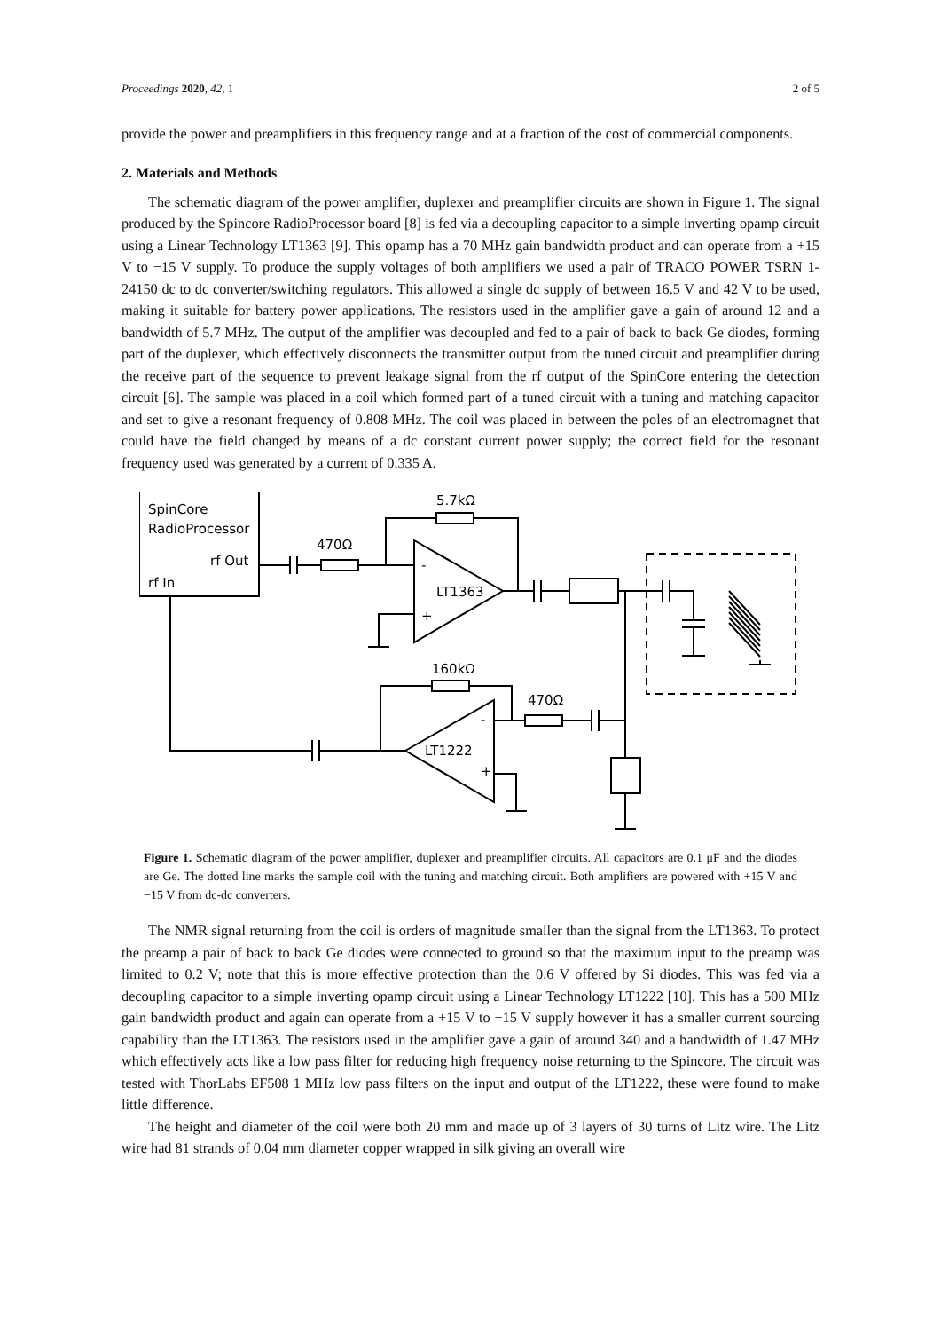Proceedings 2020, 42, 1 2 of 5
provide the power and preamplifiers in this frequency range and at a fraction of the cost of commercial components.
2. Materials and Methods
The schematic diagram of the power amplifier, duplexer and preamplifier circuits are shown in Figure 1. The signal produced by the Spincore RadioProcessor board [8] is fed via a decoupling capacitor to a simple inverting opamp circuit using a Linear Technology LT1363 [9]. This opamp has a 70 MHz gain bandwidth product and can operate from a +15 V to −15 V supply. To produce the supply voltages of both amplifiers we used a pair of TRACO POWER TSRN 1-24150 dc to dc converter/switching regulators. This allowed a single dc supply of between 16.5 V and 42 V to be used, making it suitable for battery power applications. The resistors used in the amplifier gave a gain of around 12 and a bandwidth of 5.7 MHz. The output of the amplifier was decoupled and fed to a pair of back to back Ge diodes, forming part of the duplexer, which effectively disconnects the transmitter output from the tuned circuit and preamplifier during the receive part of the sequence to prevent leakage signal from the rf output of the SpinCore entering the detection circuit [6]. The sample was placed in a coil which formed part of a tuned circuit with a tuning and matching capacitor and set to give a resonant frequency of 0.808 MHz. The coil was placed in between the poles of an electromagnet that could have the field changed by means of a dc constant current power supply; the correct field for the resonant frequency used was generated by a current of 0.335 A.
SpinCore
RadioProcessor
rf Out
rf In
470Ω
5.7kΩ
-
+
LT1363
160kΩ
-
+
LT1222
470Ω
Figure 1. Schematic diagram of the power amplifier, duplexer and preamplifier circuits. All capacitors are 0.1 μF and the diodes are Ge. The dotted line marks the sample coil with the tuning and matching circuit. Both amplifiers are powered with +15 V and −15 V from dc-dc converters.
The NMR signal returning from the coil is orders of magnitude smaller than the signal from the LT1363. To protect the preamp a pair of back to back Ge diodes were connected to ground so that the maximum input to the preamp was limited to 0.2 V; note that this is more effective protection than the 0.6 V offered by Si diodes. This was fed via a decoupling capacitor to a simple inverting opamp circuit using a Linear Technology LT1222 [10]. This has a 500 MHz gain bandwidth product and again can operate from a +15 V to −15 V supply however it has a smaller current sourcing capability than the LT1363. The resistors used in the amplifier gave a gain of around 340 and a bandwidth of 1.47 MHz which effectively acts like a low pass filter for reducing high frequency noise returning to the Spincore. The circuit was tested with ThorLabs EF508 1 MHz low pass filters on the input and output of the LT1222, these were found to make little difference.
The height and diameter of the coil were both 20 mm and made up of 3 layers of 30 turns of Litz wire. The Litz wire had 81 strands of 0.04 mm diameter copper wrapped in silk giving an overall wire